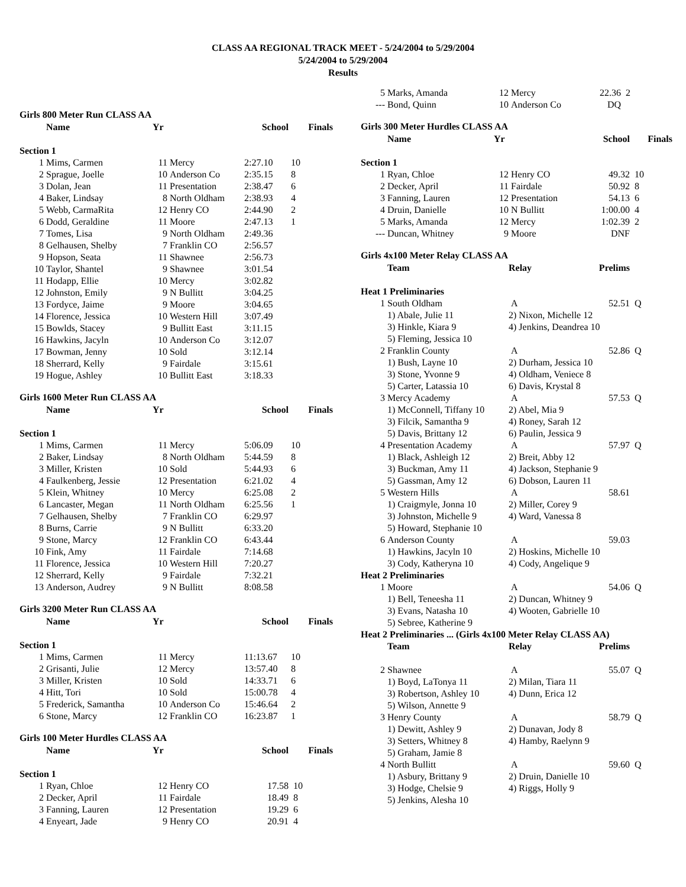CLASS AA REGIONAL TRACK MEET - 5/24/2004 to 5/29/2004
5/24/2004 to 5/29/2004
Results
Girls 800 Meter Run CLASS AA
| | Name | Yr | | School | Finals |
| --- | --- | --- | --- | --- | --- |
| Section 1 | | | | | |
| 1 | Mims, Carmen | 11 | Mercy | 2:27.10 | 10 |
| 2 | Sprague, Joelle | 10 | Anderson Co | 2:35.15 | 8 |
| 3 | Dolan, Jean | 11 | Presentation | 2:38.47 | 6 |
| 4 | Baker, Lindsay | 8 | North Oldham | 2:38.93 | 4 |
| 5 | Webb, CarmaRita | 12 | Henry CO | 2:44.90 | 2 |
| 6 | Dodd, Geraldine | 11 | Moore | 2:47.13 | 1 |
| 7 | Tomes, Lisa | 9 | North Oldham | 2:49.36 | |
| 8 | Gelhausen, Shelby | 7 | Franklin CO | 2:56.57 | |
| 9 | Hopson, Seata | 11 | Shawnee | 2:56.73 | |
| 10 | Taylor, Shantel | 9 | Shawnee | 3:01.54 | |
| 11 | Hodapp, Ellie | 10 | Mercy | 3:02.82 | |
| 12 | Johnston, Emily | 9 | N Bullitt | 3:04.25 | |
| 13 | Fordyce, Jaime | 9 | Moore | 3:04.65 | |
| 14 | Florence, Jessica | 10 | Western Hill | 3:07.49 | |
| 15 | Bowlds, Stacey | 9 | Bullitt East | 3:11.15 | |
| 16 | Hawkins, Jacyln | 10 | Anderson Co | 3:12.07 | |
| 17 | Bowman, Jenny | 10 | Sold | 3:12.14 | |
| 18 | Sherrard, Kelly | 9 | Fairdale | 3:15.61 | |
| 19 | Hogue, Ashley | 10 | Bullitt East | 3:18.33 | |
Girls 1600 Meter Run CLASS AA
| | Name | Yr | | School | Finals |
| --- | --- | --- | --- | --- | --- |
| Section 1 | | | | | |
| 1 | Mims, Carmen | 11 | Mercy | 5:06.09 | 10 |
| 2 | Baker, Lindsay | 8 | North Oldham | 5:44.59 | 8 |
| 3 | Miller, Kristen | 10 | Sold | 5:44.93 | 6 |
| 4 | Faulkenberg, Jessie | 12 | Presentation | 6:21.02 | 4 |
| 5 | Klein, Whitney | 10 | Mercy | 6:25.08 | 2 |
| 6 | Lancaster, Megan | 11 | North Oldham | 6:25.56 | 1 |
| 7 | Gelhausen, Shelby | 7 | Franklin CO | 6:29.97 | |
| 8 | Burns, Carrie | 9 | N Bullitt | 6:33.20 | |
| 9 | Stone, Marcy | 12 | Franklin CO | 6:43.44 | |
| 10 | Fink, Amy | 11 | Fairdale | 7:14.68 | |
| 11 | Florence, Jessica | 10 | Western Hill | 7:20.27 | |
| 12 | Sherrard, Kelly | 9 | Fairdale | 7:32.21 | |
| 13 | Anderson, Audrey | 9 | N Bullitt | 8:08.58 | |
Girls 3200 Meter Run CLASS AA
| | Name | Yr | | School | Finals |
| --- | --- | --- | --- | --- | --- |
| Section 1 | | | | | |
| 1 | Mims, Carmen | 11 | Mercy | 11:13.67 | 10 |
| 2 | Grisanti, Julie | 12 | Mercy | 13:57.40 | 8 |
| 3 | Miller, Kristen | 10 | Sold | 14:33.71 | 6 |
| 4 | Hitt, Tori | 10 | Sold | 15:00.78 | 4 |
| 5 | Frederick, Samantha | 10 | Anderson Co | 15:46.64 | 2 |
| 6 | Stone, Marcy | 12 | Franklin CO | 16:23.87 | 1 |
Girls 100 Meter Hurdles CLASS AA
| | Name | Yr | | School | Finals |
| --- | --- | --- | --- | --- | --- |
| Section 1 | | | | | |
| 1 | Ryan, Chloe | 12 | Henry CO | 17.58 | 10 |
| 2 | Decker, April | 11 | Fairdale | 18.49 | 8 |
| 3 | Fanning, Lauren | 12 | Presentation | 19.29 | 6 |
| 4 | Enyeart, Jade | 9 | Henry CO | 20.91 | 4 |
| 5 | Marks, Amanda | 12 | Mercy | 22.36 | 2 |
| --- | Bond, Quinn | 10 | Anderson Co | DQ | |
Girls 300 Meter Hurdles CLASS AA
| | Name | Yr | | School | Finals |
| --- | --- | --- | --- | --- | --- |
| Section 1 | | | | | |
| 1 | Ryan, Chloe | 12 | Henry CO | 49.32 | 10 |
| 2 | Decker, April | 11 | Fairdale | 50.92 | 8 |
| 3 | Fanning, Lauren | 12 | Presentation | 54.13 | 6 |
| 4 | Druin, Danielle | 10 | N Bullitt | 1:00.00 | 4 |
| 5 | Marks, Amanda | 12 | Mercy | 1:02.39 | 2 |
| --- | Duncan, Whitney | 9 | Moore | DNF | |
Girls 4x100 Meter Relay CLASS AA
| | Team | Relay | Prelims | |
| --- | --- | --- | --- | --- |
| Heat 1 Preliminaries | | | | |
| 1 | South Oldham | A | 52.51 | Q |
| | 1) Abale, Julie 11 | 2) Nixon, Michelle 12 | | |
| | 3) Hinkle, Kiara 9 | 4) Jenkins, Deandrea 10 | | |
| | 5) Fleming, Jessica 10 | | | |
| 2 | Franklin County | A | 52.86 | Q |
| | 1) Bush, Layne 10 | 2) Durham, Jessica 10 | | |
| | 3) Stone, Yvonne 9 | 4) Oldham, Veniece 8 | | |
| | 5) Carter, Latassia 10 | 6) Davis, Krystal 8 | | |
| 3 | Mercy Academy | A | 57.53 | Q |
| | 1) McConnell, Tiffany 10 | 2) Abel, Mia 9 | | |
| | 3) Filcik, Samantha 9 | 4) Roney, Sarah 12 | | |
| | 5) Davis, Brittany 12 | 6) Paulin, Jessica 9 | | |
| 4 | Presentation Academy | A | 57.97 | Q |
| | 1) Black, Ashleigh 12 | 2) Breit, Abby 12 | | |
| | 3) Buckman, Amy 11 | 4) Jackson, Stephanie 9 | | |
| | 5) Gassman, Amy 12 | 6) Dobson, Lauren 11 | | |
| 5 | Western Hills | A | 58.61 | |
| | 1) Craigmyle, Jonna 10 | 2) Miller, Corey 9 | | |
| | 3) Johnston, Michelle 9 | 4) Ward, Vanessa 8 | | |
| | 5) Howard, Stephanie 10 | | | |
| 6 | Anderson County | A | 59.03 | |
| | 1) Hawkins, Jacyln 10 | 2) Hoskins, Michelle 10 | | |
| | 3) Cody, Katheryna 10 | 4) Cody, Angelique 9 | | |
| Heat 2 Preliminaries | | | | |
| 1 | Moore | A | 54.06 | Q |
| | 1) Bell, Teneesha 11 | 2) Duncan, Whitney 9 | | |
| | 3) Evans, Natasha 10 | 4) Wooten, Gabrielle 10 | | |
| | 5) Sebree, Katherine 9 | | | |
| Heat 2 Preliminaries ... (Girls 4x100 Meter Relay CLASS AA) | | | | |
| | Team | Relay | Prelims | |
| 2 | Shawnee | A | 55.07 | Q |
| | 1) Boyd, LaTonya 11 | 2) Milan, Tiara 11 | | |
| | 3) Robertson, Ashley 10 | 4) Dunn, Erica 12 | | |
| | 5) Wilson, Annette 9 | | | |
| 3 | Henry County | A | 58.79 | Q |
| | 1) Dewitt, Ashley 9 | 2) Dunavan, Jody 8 | | |
| | 3) Setters, Whitney 8 | 4) Hamby, Raelynn 9 | | |
| | 5) Graham, Jamie 8 | | | |
| 4 | North Bullitt | A | 59.60 | Q |
| | 1) Asbury, Brittany 9 | 2) Druin, Danielle 10 | | |
| | 3) Hodge, Chelsie 9 | 4) Riggs, Holly 9 | | |
| | 5) Jenkins, Alesha 10 | | | |